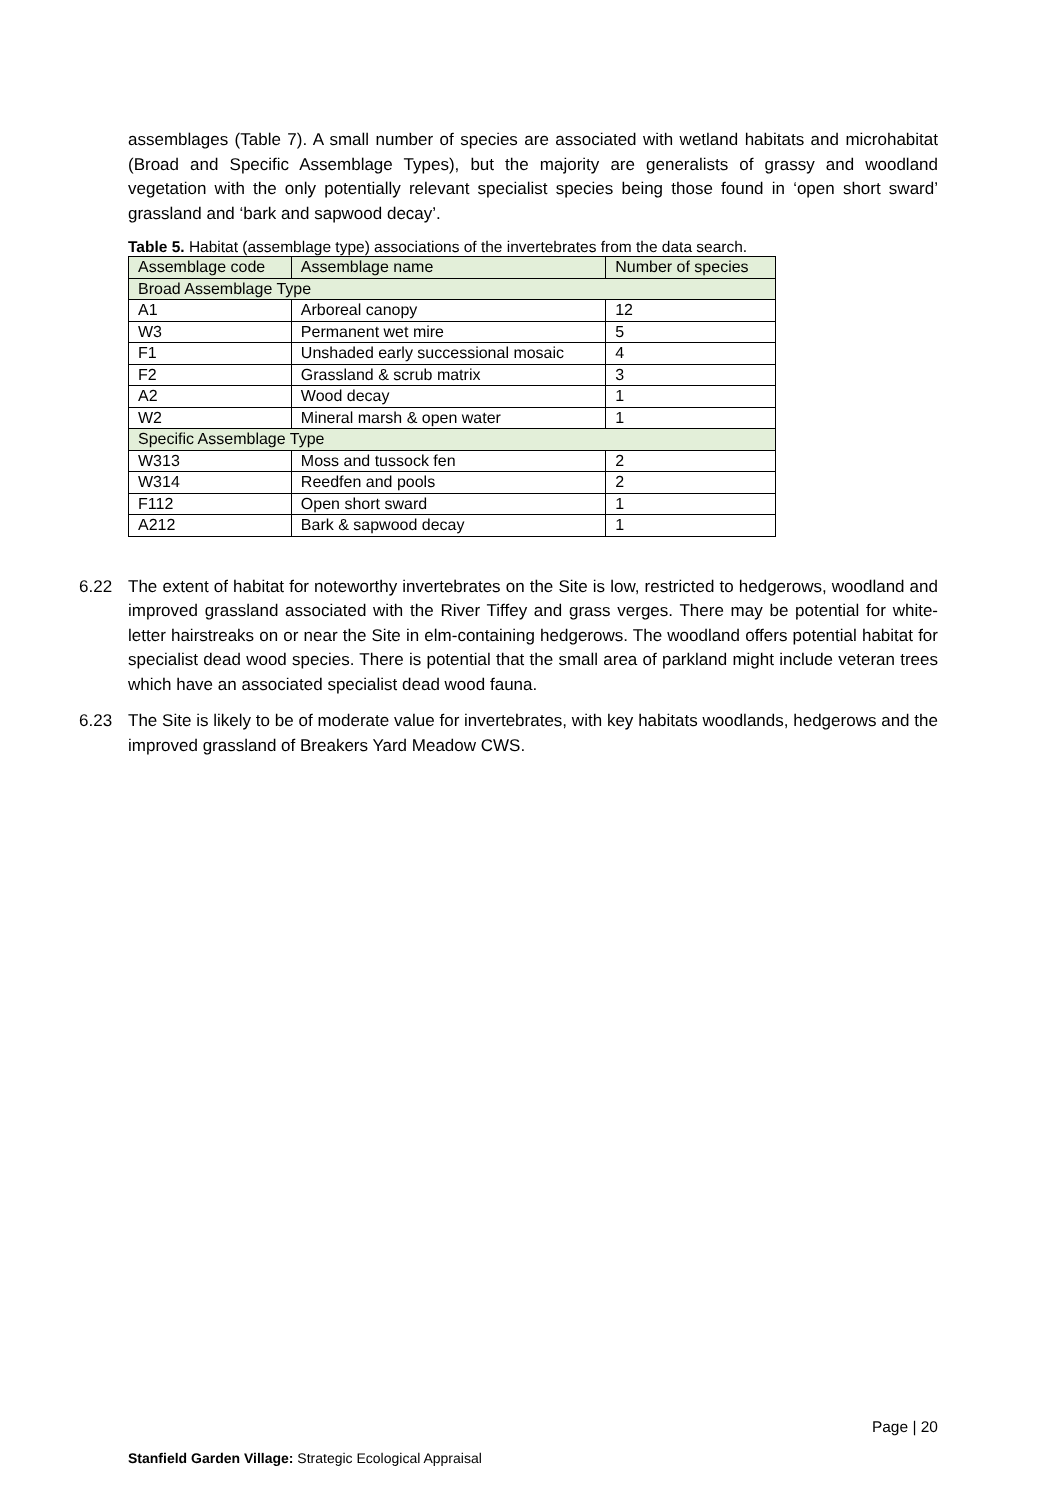assemblages (Table 7). A small number of species are associated with wetland habitats and microhabitat (Broad and Specific Assemblage Types), but the majority are generalists of grassy and woodland vegetation with the only potentially relevant specialist species being those found in ‘open short sward’ grassland and ‘bark and sapwood decay’.
Table 5. Habitat (assemblage type) associations of the invertebrates from the data search.
| Assemblage code | Assemblage name | Number of species |
| --- | --- | --- |
| Broad Assemblage Type | | |
| A1 | Arboreal canopy | 12 |
| W3 | Permanent wet mire | 5 |
| F1 | Unshaded early successional mosaic | 4 |
| F2 | Grassland & scrub matrix | 3 |
| A2 | Wood decay | 1 |
| W2 | Mineral marsh & open water | 1 |
| Specific Assemblage Type | | |
| W313 | Moss and tussock fen | 2 |
| W314 | Reedfen and pools | 2 |
| F112 | Open short sward | 1 |
| A212 | Bark & sapwood decay | 1 |
6.22 The extent of habitat for noteworthy invertebrates on the Site is low, restricted to hedgerows, woodland and improved grassland associated with the River Tiffey and grass verges. There may be potential for white-letter hairstreaks on or near the Site in elm-containing hedgerows. The woodland offers potential habitat for specialist dead wood species. There is potential that the small area of parkland might include veteran trees which have an associated specialist dead wood fauna.
6.23 The Site is likely to be of moderate value for invertebrates, with key habitats woodlands, hedgerows and the improved grassland of Breakers Yard Meadow CWS.
Page | 20
Stanfield Garden Village: Strategic Ecological Appraisal